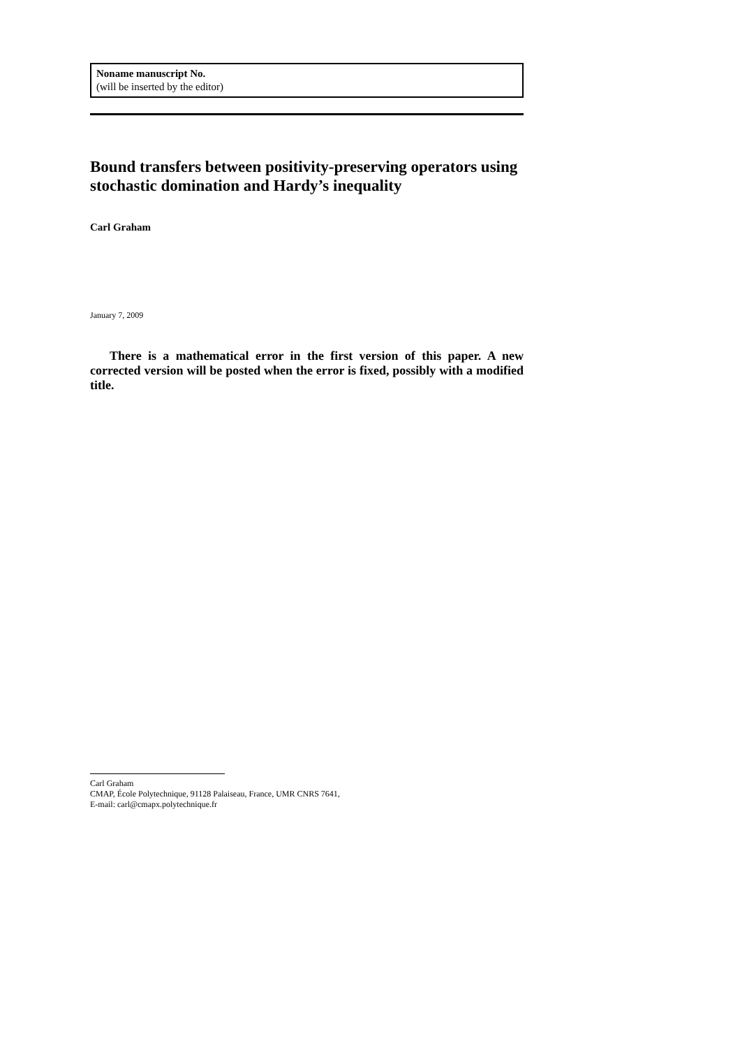Noname manuscript No.
(will be inserted by the editor)
Bound transfers between positivity-preserving operators using stochastic domination and Hardy’s inequality
Carl Graham
January 7, 2009
There is a mathematical error in the first version of this paper. A new corrected version will be posted when the error is fixed, possibly with a modified title.
Carl Graham
CMAP, École Polytechnique, 91128 Palaiseau, France, UMR CNRS 7641,
E-mail: carl@cmapx.polytechnique.fr